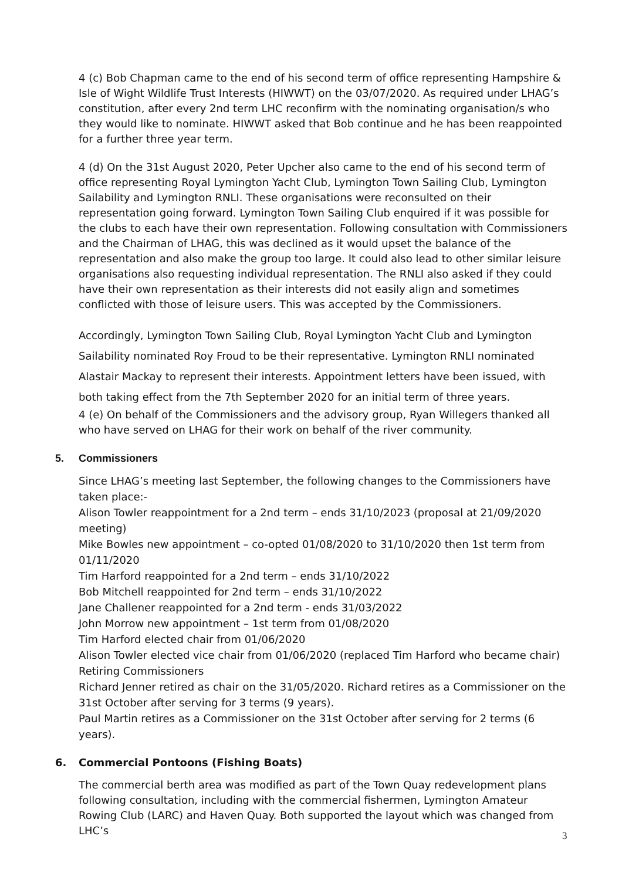4 (c) Bob Chapman came to the end of his second term of office representing Hampshire & Isle of Wight Wildlife Trust Interests (HIWWT) on the 03/07/2020. As required under LHAG’s constitution, after every 2nd term LHC reconfirm with the nominating organisation/s who they would like to nominate. HIWWT asked that Bob continue and he has been reappointed for a further three year term.
4 (d) On the 31st August 2020, Peter Upcher also came to the end of his second term of office representing Royal Lymington Yacht Club, Lymington Town Sailing Club, Lymington Sailability and Lymington RNLI. These organisations were reconsulted on their representation going forward. Lymington Town Sailing Club enquired if it was possible for the clubs to each have their own representation. Following consultation with Commissioners and the Chairman of LHAG, this was declined as it would upset the balance of the representation and also make the group too large. It could also lead to other similar leisure organisations also requesting individual representation. The RNLI also asked if they could have their own representation as their interests did not easily align and sometimes conflicted with those of leisure users. This was accepted by the Commissioners.
Accordingly, Lymington Town Sailing Club, Royal Lymington Yacht Club and Lymington Sailability nominated Roy Froud to be their representative. Lymington RNLI nominated Alastair Mackay to represent their interests. Appointment letters have been issued, with both taking effect from the 7th September 2020 for an initial term of three years.
4 (e) On behalf of the Commissioners and the advisory group, Ryan Willegers thanked all who have served on LHAG for their work on behalf of the river community.
5. Commissioners
Since LHAG’s meeting last September, the following changes to the Commissioners have taken place:-
Alison Towler reappointment for a 2nd term – ends 31/10/2023 (proposal at 21/09/2020 meeting)
Mike Bowles new appointment – co-opted 01/08/2020 to 31/10/2020 then 1st term from 01/11/2020
Tim Harford reappointed for a 2nd term – ends 31/10/2022
Bob Mitchell reappointed for 2nd term – ends 31/10/2022
Jane Challener reappointed for a 2nd term - ends 31/03/2022
John Morrow new appointment – 1st term from 01/08/2020
Tim Harford elected chair from 01/06/2020
Alison Towler elected vice chair from 01/06/2020 (replaced Tim Harford who became chair)
Retiring Commissioners
Richard Jenner retired as chair on the 31/05/2020. Richard retires as a Commissioner on the 31st October after serving for 3 terms (9 years).
Paul Martin retires as a Commissioner on the 31st October after serving for 2 terms (6 years).
6. Commercial Pontoons (Fishing Boats)
The commercial berth area was modified as part of the Town Quay redevelopment plans following consultation, including with the commercial fishermen, Lymington Amateur Rowing Club (LARC) and Haven Quay. Both supported the layout which was changed from LHC’s
3